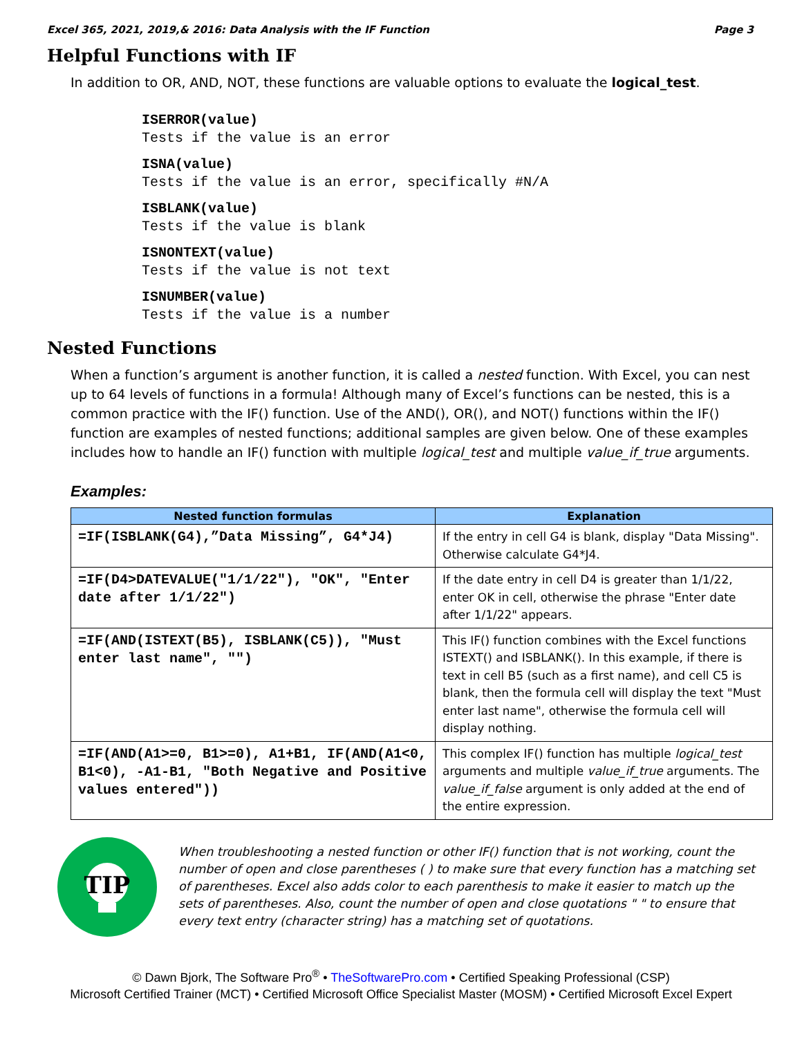Excel 365, 2021, 2019,& 2016: Data Analysis with the IF Function Page 3
Helpful Functions with IF
In addition to OR, AND, NOT, these functions are valuable options to evaluate the logical_test.
ISERROR(value)
Tests if the value is an error
ISNA(value)
Tests if the value is an error, specifically #N/A
ISBLANK(value)
Tests if the value is blank
ISNONTEXT(value)
Tests if the value is not text
ISNUMBER(value)
Tests if the value is a number
Nested Functions
When a function’s argument is another function, it is called a nested function. With Excel, you can nest up to 64 levels of functions in a formula! Although many of Excel’s functions can be nested, this is a common practice with the IF() function. Use of the AND(), OR(), and NOT() functions within the IF() function are examples of nested functions; additional samples are given below. One of these examples includes how to handle an IF() function with multiple logical_test and multiple value_if_true arguments.
Examples:
| Nested function formulas | Explanation |
| --- | --- |
| =IF(ISBLANK(G4),”Data Missing”, G4*J4) | If the entry in cell G4 is blank, display "Data Missing". Otherwise calculate G4*J4. |
| =IF(D4>DATEVALUE("1/1/22"), "OK", "Enter date after 1/1/22") | If the date entry in cell D4 is greater than 1/1/22, enter OK in cell, otherwise the phrase "Enter date after 1/1/22" appears. |
| =IF(AND(ISTEXT(B5), ISBLANK(C5)), "Must enter last name", "") | This IF() function combines with the Excel functions ISTEXT() and ISBLANK(). In this example, if there is text in cell B5 (such as a first name), and cell C5 is blank, then the formula cell will display the text "Must enter last name", otherwise the formula cell will display nothing. |
| =IF(AND(A1>=0, B1>=0), A1+B1, IF(AND(A1<0, B1<0), -A1-B1, "Both Negative and Positive values entered")) | This complex IF() function has multiple logical_test arguments and multiple value_if_true arguments. The value_if_false argument is only added at the end of the entire expression. |
TIP
When troubleshooting a nested function or other IF() function that is not working, count the number of open and close parentheses ( ) to make sure that every function has a matching set of parentheses. Excel also adds color to each parenthesis to make it easier to match up the sets of parentheses. Also, count the number of open and close quotations " " to ensure that every text entry (character string) has a matching set of quotations.
© Dawn Bjork, The Software Pro<sup>®</sup> • TheSoftwarePro.com • Certified Speaking Professional (CSP)
Microsoft Certified Trainer (MCT) • Certified Microsoft Office Specialist Master (MOSM) • Certified Microsoft Excel Expert